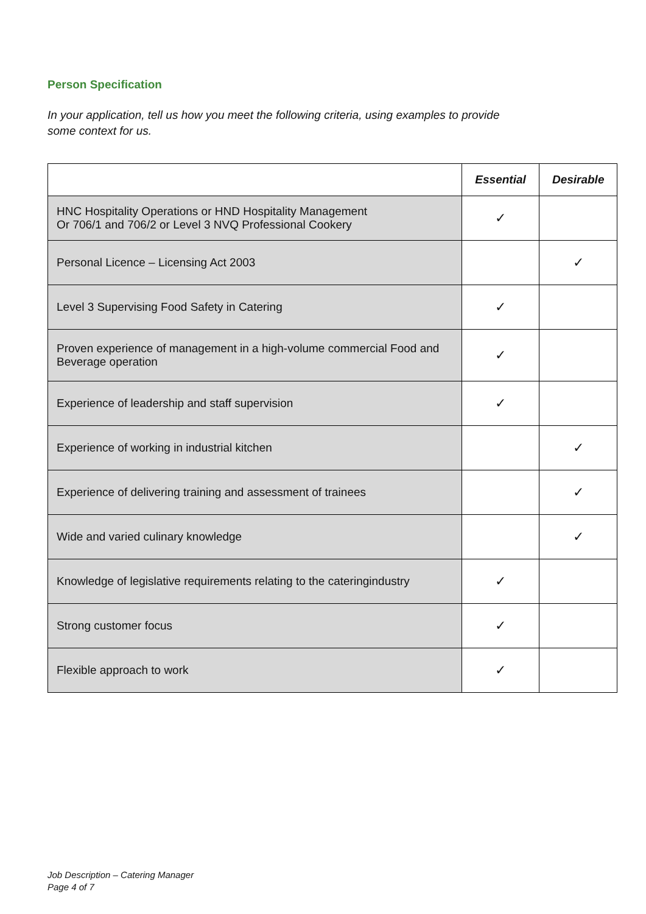Person Specification
In your application, tell us how you meet the following criteria, using examples to provide some context for us.
| | Essential | Desirable |
| --- | --- | --- |
| HNC Hospitality Operations or HND Hospitality Management Or 706/1 and 706/2 or Level 3 NVQ Professional Cookery | ✓ | |
| Personal Licence – Licensing Act 2003 | | ✓ |
| Level 3 Supervising Food Safety in Catering | ✓ | |
| Proven experience of management in a high-volume commercial Food and Beverage operation | ✓ | |
| Experience of leadership and staff supervision | ✓ | |
| Experience of working in industrial kitchen | | ✓ |
| Experience of delivering training and assessment of trainees | | ✓ |
| Wide and varied culinary knowledge | | ✓ |
| Knowledge of legislative requirements relating to the cateringindustry | ✓ | |
| Strong customer focus | ✓ | |
| Flexible approach to work | ✓ | |
Job Description – Catering Manager
Page 4 of 7